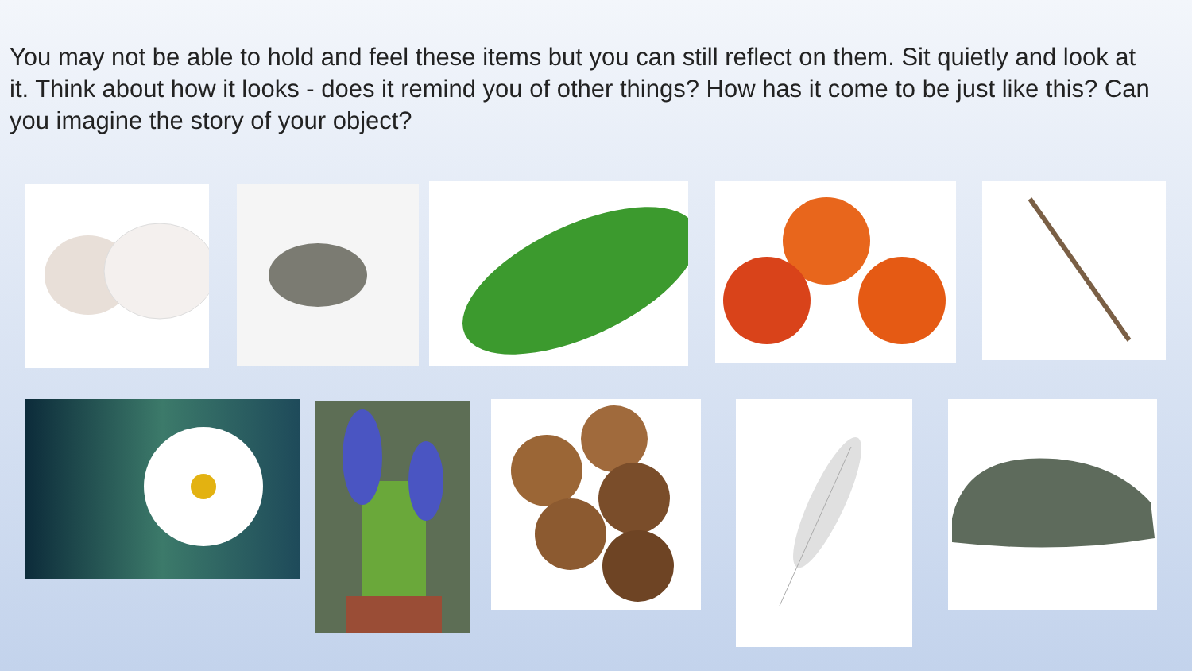You may not be able to hold and feel these items but you can still reflect on them. Sit quietly and look at it. Think about how it looks - does it remind you of other things? How has it come to be just like this? Can you imagine the story of your object?